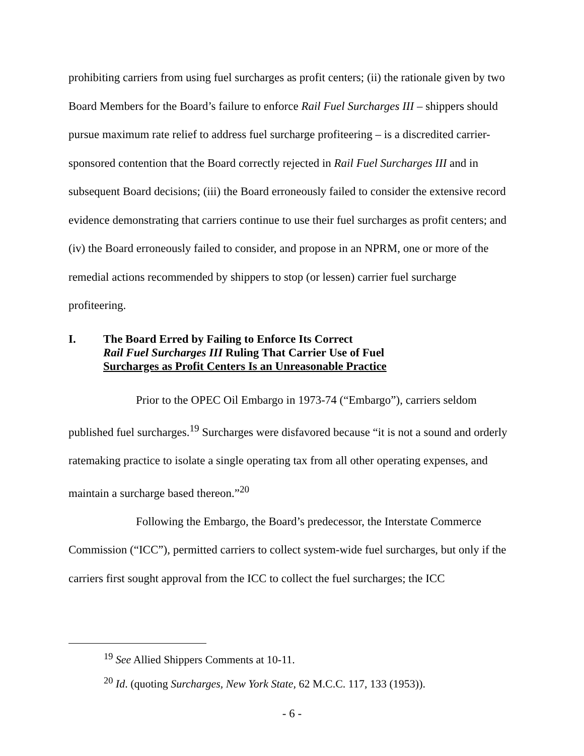prohibiting carriers from using fuel surcharges as profit centers; (ii) the rationale given by two Board Members for the Board’s failure to enforce Rail Fuel Surcharges III – shippers should pursue maximum rate relief to address fuel surcharge profiteering – is a discredited carrier-sponsored contention that the Board correctly rejected in Rail Fuel Surcharges III and in subsequent Board decisions; (iii) the Board erroneously failed to consider the extensive record evidence demonstrating that carriers continue to use their fuel surcharges as profit centers; and (iv) the Board erroneously failed to consider, and propose in an NPRM, one or more of the remedial actions recommended by shippers to stop (or lessen) carrier fuel surcharge profiteering.
I. The Board Erred by Failing to Enforce Its Correct
Rail Fuel Surcharges III Ruling That Carrier Use of Fuel
Surcharges as Profit Centers Is an Unreasonable Practice
Prior to the OPEC Oil Embargo in 1973-74 (“Embargo”), carriers seldom published fuel surcharges.<sup>19</sup> Surcharges were disfavored because “it is not a sound and orderly ratemaking practice to isolate a single operating tax from all other operating expenses, and maintain a surcharge based thereon.”<sup>20</sup>
Following the Embargo, the Board’s predecessor, the Interstate Commerce Commission (“ICC”), permitted carriers to collect system-wide fuel surcharges, but only if the carriers first sought approval from the ICC to collect the fuel surcharges; the ICC
<sup>19</sup> See Allied Shippers Comments at 10-11.
<sup>20</sup> Id. (quoting Surcharges, New York State, 62 M.C.C. 117, 133 (1953)).
- 6 -